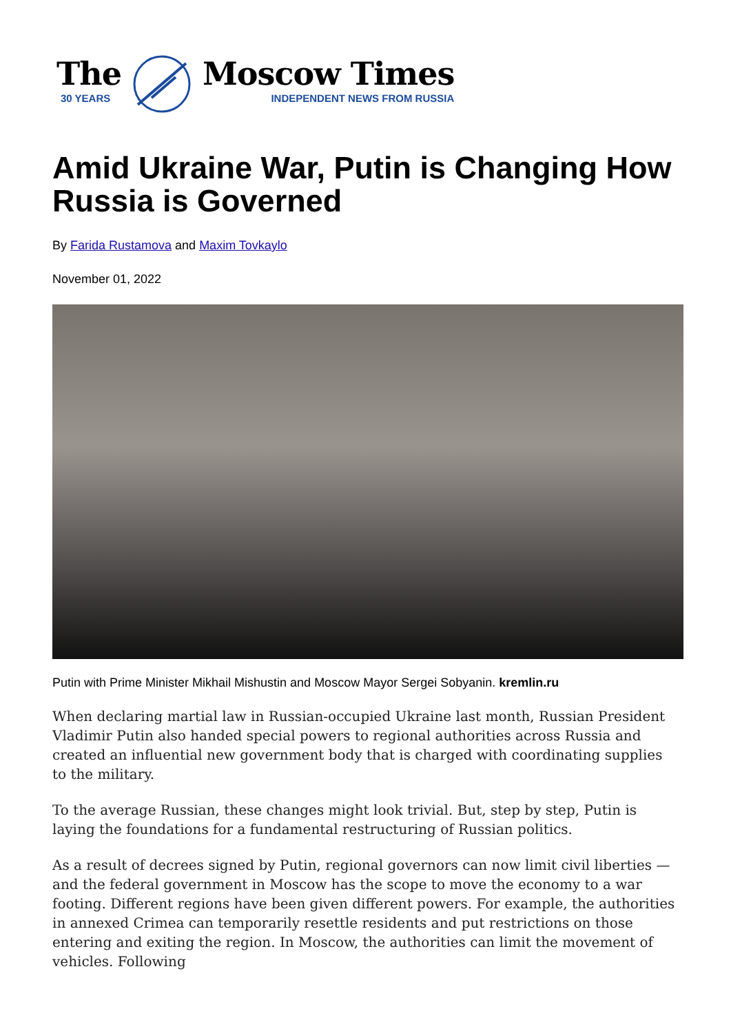The
30 YEARS
Moscow Times
INDEPENDENT NEWS FROM RUSSIA
Amid Ukraine War, Putin is Changing How Russia is Governed
By Farida Rustamova and Maxim Tovkaylo
November 01, 2022
Putin with Prime Minister Mikhail Mishustin and Moscow Mayor Sergei Sobyanin. kremlin.ru
When declaring martial law in Russian-occupied Ukraine last month, Russian President Vladimir Putin also handed special powers to regional authorities across Russia and created an influential new government body that is charged with coordinating supplies to the military.
To the average Russian, these changes might look trivial. But, step by step, Putin is laying the foundations for a fundamental restructuring of Russian politics.
As a result of decrees signed by Putin, regional governors can now limit civil liberties — and the federal government in Moscow has the scope to move the economy to a war footing. Different regions have been given different powers. For example, the authorities in annexed Crimea can temporarily resettle residents and put restrictions on those entering and exiting the region. In Moscow, the authorities can limit the movement of vehicles. Following